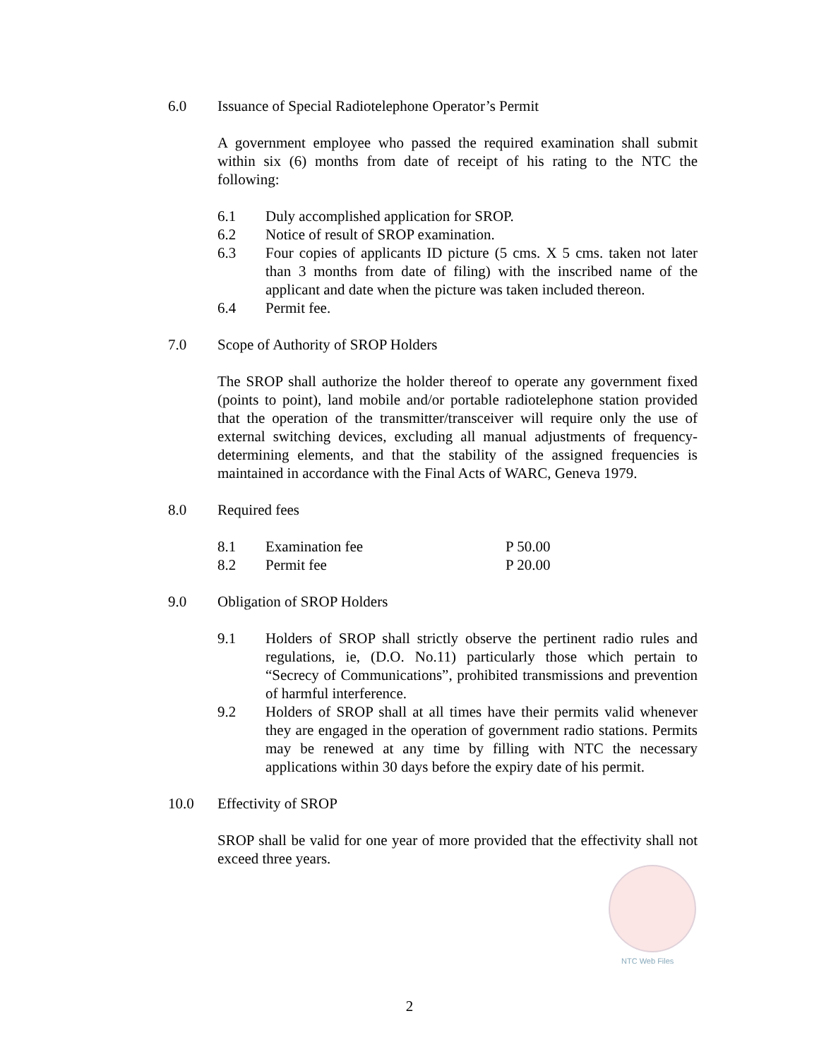6.0 Issuance of Special Radiotelephone Operator’s Permit
A government employee who passed the required examination shall submit within six (6) months from date of receipt of his rating to the NTC the following:
6.1 Duly accomplished application for SROP.
6.2 Notice of result of SROP examination.
6.3 Four copies of applicants ID picture (5 cms. X 5 cms. taken not later than 3 months from date of filing) with the inscribed name of the applicant and date when the picture was taken included thereon.
6.4 Permit fee.
7.0 Scope of Authority of SROP Holders
The SROP shall authorize the holder thereof to operate any government fixed (points to point), land mobile and/or portable radiotelephone station provided that the operation of the transmitter/transceiver will require only the use of external switching devices, excluding all manual adjustments of frequency-determining elements, and that the stability of the assigned frequencies is maintained in accordance with the Final Acts of WARC, Geneva 1979.
8.0 Required fees
8.1 Examination fee P 50.00
8.2 Permit fee P 20.00
9.0 Obligation of SROP Holders
9.1 Holders of SROP shall strictly observe the pertinent radio rules and regulations, ie, (D.O. No.11) particularly those which pertain to “Secrecy of Communications”, prohibited transmissions and prevention of harmful interference.
9.2 Holders of SROP shall at all times have their permits valid whenever they are engaged in the operation of government radio stations. Permits may be renewed at any time by filling with NTC the necessary applications within 30 days before the expiry date of his permit.
10.0 Effectivity of SROP
SROP shall be valid for one year of more provided that the effectivity shall not exceed three years.
NTC Web Files
2